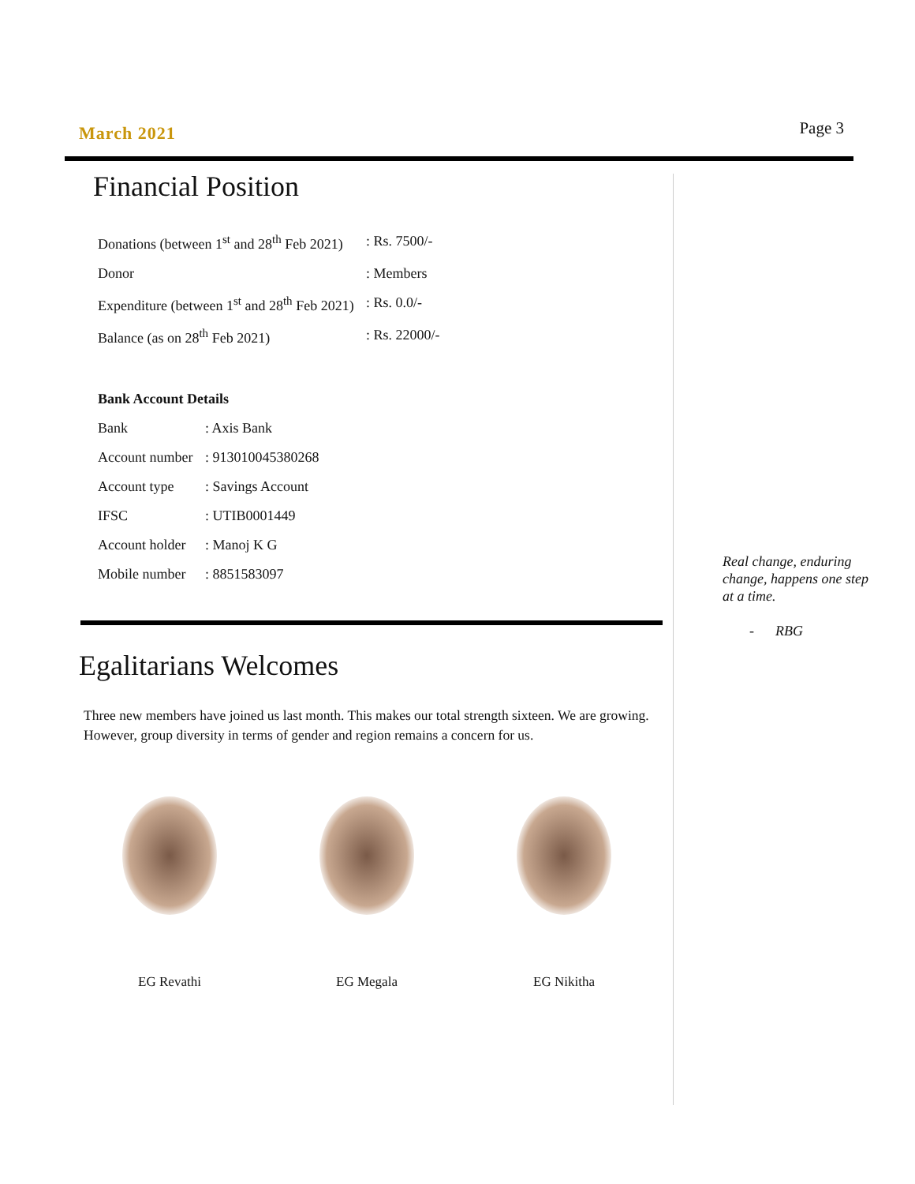March 2021
Page 3
Financial Position
| Donations (between 1<sup>st</sup> and 28<sup>th</sup> Feb 2021) | : Rs. 7500/- |
| Donor | : Members |
| Expenditure (between 1<sup>st</sup> and 28<sup>th</sup> Feb 2021) | : Rs. 0.0/- |
| Balance (as on 28<sup>th</sup> Feb 2021) | : Rs. 22000/- |
| Bank Account Details | |
| Bank | : Axis Bank |
| Account number | : 913010045380268 |
| Account type | : Savings Account |
| IFSC | : UTIB0001449 |
| Account holder | : Manoj K G |
| Mobile number | : 8851583097 |
Egalitarians Welcomes
Three new members have joined us last month. This makes our total strength sixteen. We are growing. However, group diversity in terms of gender and region remains a concern for us.
EG Revathi EG Megala EG Nikitha
Real change, enduring change, happens one step at a time.
- RBG